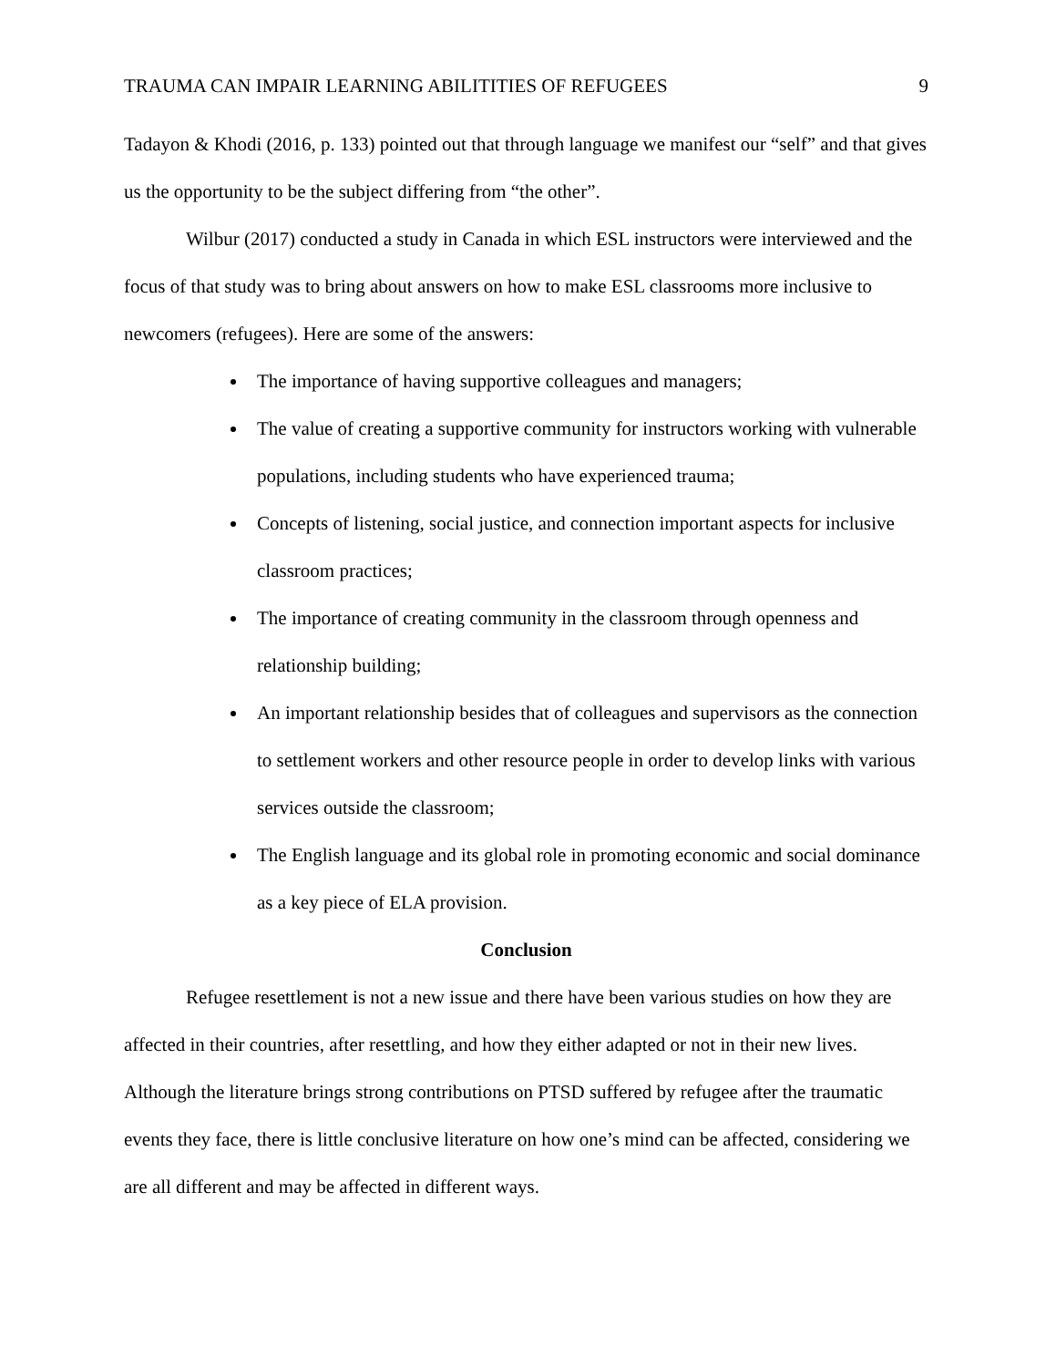TRAUMA CAN IMPAIR LEARNING ABILITITIES OF REFUGEES 9
Tadayon & Khodi (2016, p. 133) pointed out that through language we manifest our “self” and that gives us the opportunity to be the subject differing from “the other”.
Wilbur (2017) conducted a study in Canada in which ESL instructors were interviewed and the focus of that study was to bring about answers on how to make ESL classrooms more inclusive to newcomers (refugees). Here are some of the answers:
The importance of having supportive colleagues and managers;
The value of creating a supportive community for instructors working with vulnerable populations, including students who have experienced trauma;
Concepts of listening, social justice, and connection important aspects for inclusive classroom practices;
The importance of creating community in the classroom through openness and relationship building;
An important relationship besides that of colleagues and supervisors as the connection to settlement workers and other resource people in order to develop links with various services outside the classroom;
The English language and its global role in promoting economic and social dominance as a key piece of ELA provision.
Conclusion
Refugee resettlement is not a new issue and there have been various studies on how they are affected in their countries, after resettling, and how they either adapted or not in their new lives. Although the literature brings strong contributions on PTSD suffered by refugee after the traumatic events they face, there is little conclusive literature on how one’s mind can be affected, considering we are all different and may be affected in different ways.